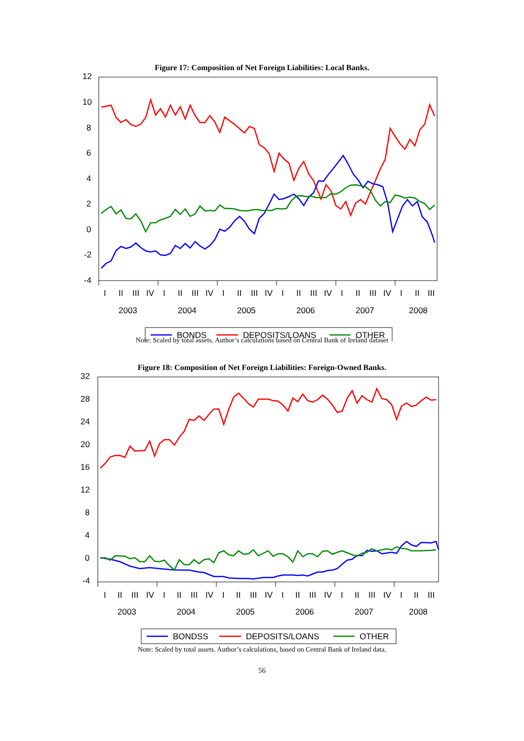Figure 17: Composition of Net Foreign Liabilities: Local Banks.
12
10
8
6
4
2
0
-2
-4
I
II
III
IV
I
II
III
IV
I
II
III
IV
I
II
III
IV
I
II
III
IV
I
II
III
2003
2004
2005
2006
2007
2008
BONDS
DEPOSITS/LOANS
OTHER
Note: Scaled by total assets. Author’s calculations based on Central Bank of Ireland dataset
Figure 18: Composition of Net Foreign Liabilities: Foreign-Owned Banks.
32
28
24
20
16
12
8
4
0
-4
I
II
III
IV
I
II
III
IV
I
II
III
IV
I
II
III
IV
I
II
III
IV
I
II
III
2003
2004
2005
2006
2007
2008
BONDSS
DEPOSITS/LOANS
OTHER
Note: Scaled by total assets. Author’s calculations, based on Central Bank of Ireland data.
56